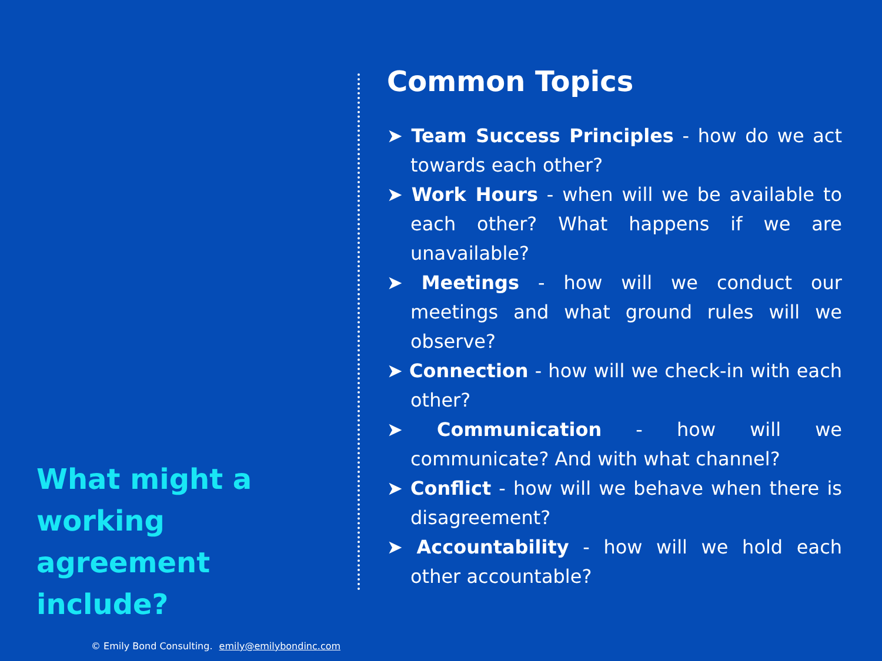Common Topics
➤ Team Success Principles - how do we act towards each other?
➤ Work Hours - when will we be available to each other? What happens if we are unavailable?
➤ Meetings - how will we conduct our meetings and what ground rules will we observe?
➤ Connection - how will we check-in with each other?
➤ Communication - how will we communicate? And with what channel?
➤ Conflict - how will we behave when there is disagreement?
➤ Accountability - how will we hold each other accountable?
What might a working agreement include?
© Emily Bond Consulting. emily@emilybondinc.com